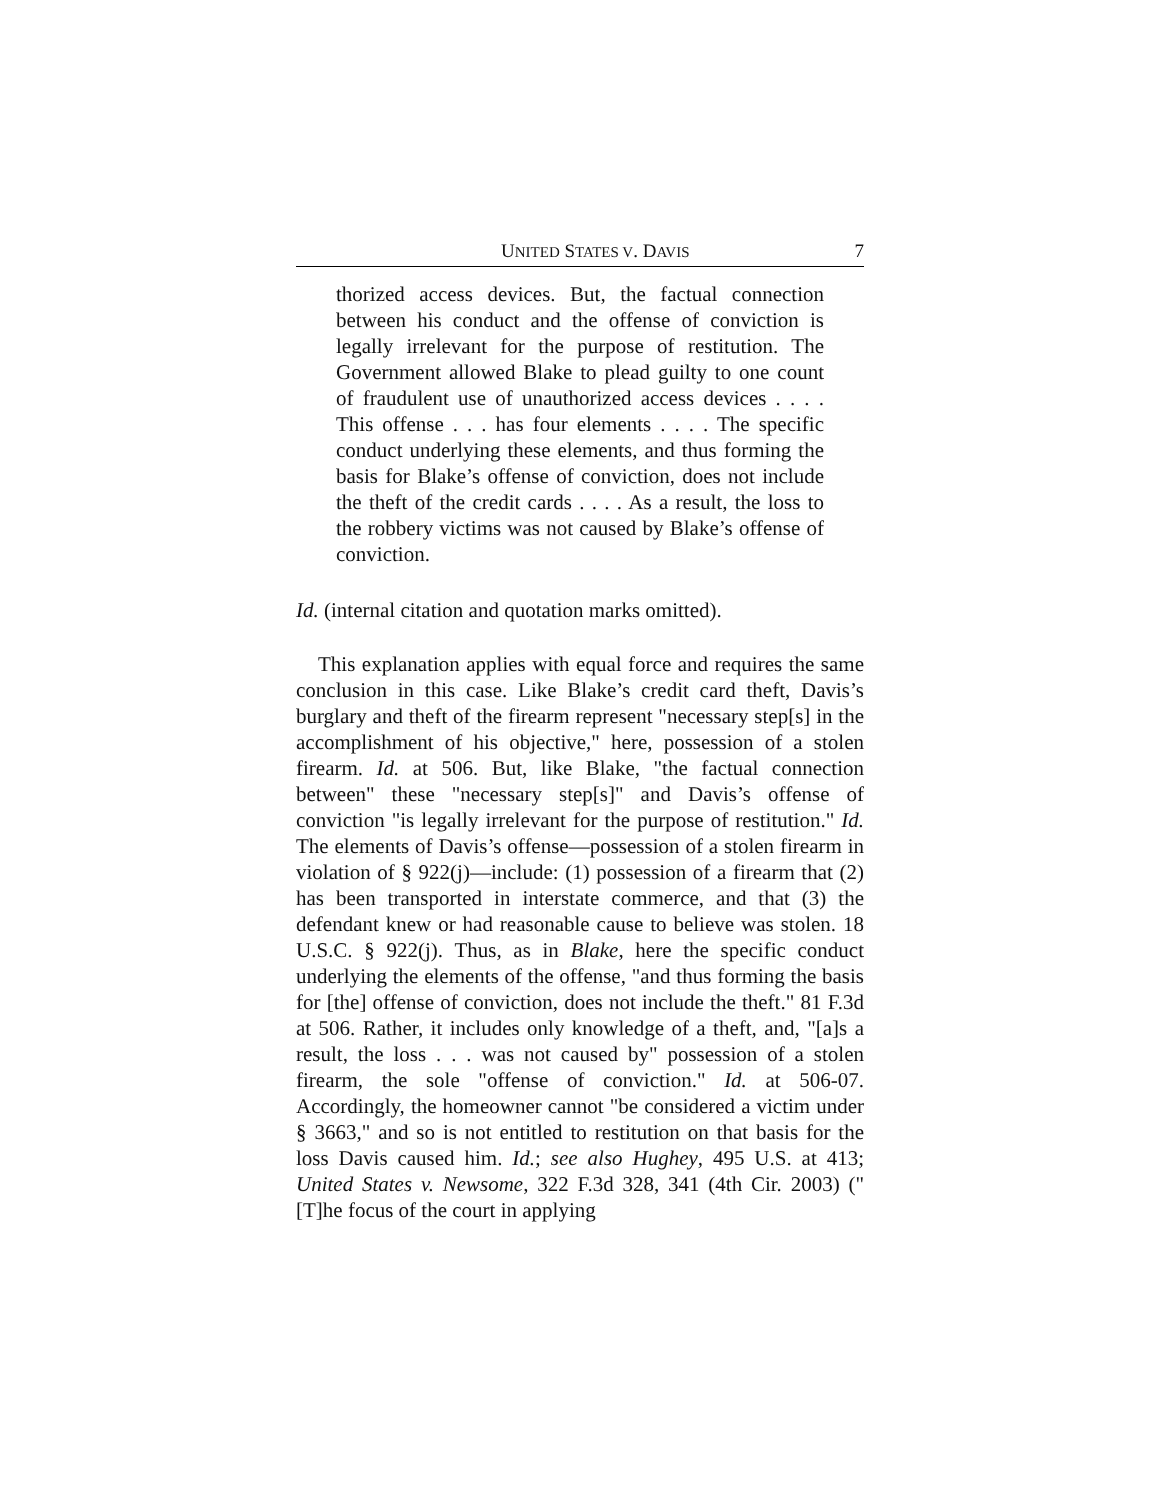UNITED STATES V. DAVIS 7
thorized access devices. But, the factual connection between his conduct and the offense of conviction is legally irrelevant for the purpose of restitution. The Government allowed Blake to plead guilty to one count of fraudulent use of unauthorized access devices . . . . This offense . . . has four elements . . . . The specific conduct underlying these elements, and thus forming the basis for Blake’s offense of conviction, does not include the theft of the credit cards . . . . As a result, the loss to the robbery victims was not caused by Blake’s offense of conviction.
Id. (internal citation and quotation marks omitted).
This explanation applies with equal force and requires the same conclusion in this case. Like Blake’s credit card theft, Davis’s burglary and theft of the firearm represent "necessary step[s] in the accomplishment of his objective," here, possession of a stolen firearm. Id. at 506. But, like Blake, "the factual connection between" these "necessary step[s]" and Davis’s offense of conviction "is legally irrelevant for the purpose of restitution." Id. The elements of Davis’s offense—possession of a stolen firearm in violation of § 922(j)—include: (1) possession of a firearm that (2) has been transported in interstate commerce, and that (3) the defendant knew or had reasonable cause to believe was stolen. 18 U.S.C. § 922(j). Thus, as in Blake, here the specific conduct underlying the elements of the offense, "and thus forming the basis for [the] offense of conviction, does not include the theft." 81 F.3d at 506. Rather, it includes only knowledge of a theft, and, "[a]s a result, the loss . . . was not caused by" possession of a stolen firearm, the sole "offense of conviction." Id. at 506-07. Accordingly, the homeowner cannot "be considered a victim under § 3663," and so is not entitled to restitution on that basis for the loss Davis caused him. Id.; see also Hughey, 495 U.S. at 413; United States v. Newsome, 322 F.3d 328, 341 (4th Cir. 2003) ("[T]he focus of the court in applying